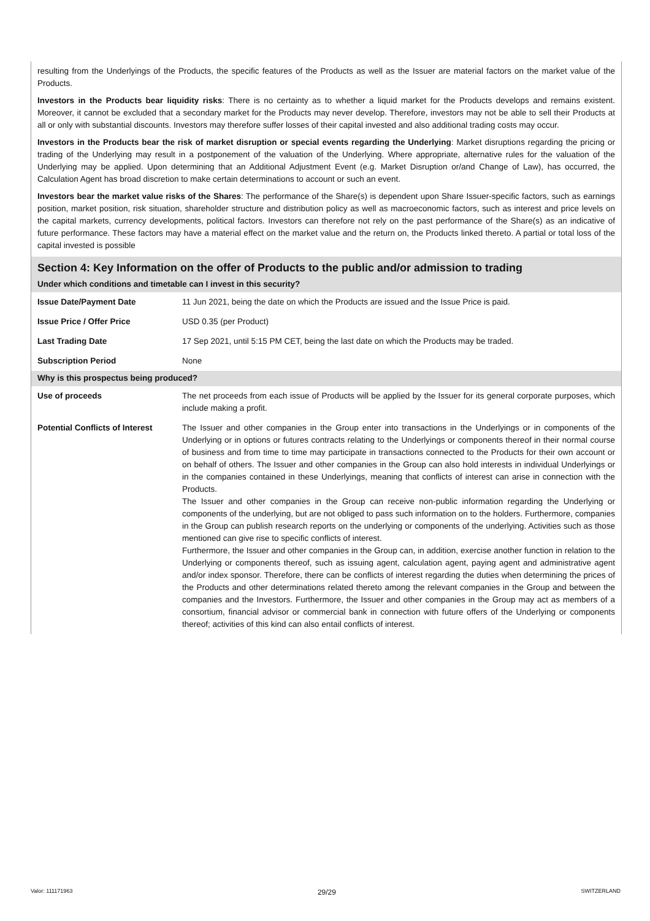resulting from the Underlyings of the Products, the specific features of the Products as well as the Issuer are material factors on the market value of the Products.
Investors in the Products bear liquidity risks: There is no certainty as to whether a liquid market for the Products develops and remains existent. Moreover, it cannot be excluded that a secondary market for the Products may never develop. Therefore, investors may not be able to sell their Products at all or only with substantial discounts. Investors may therefore suffer losses of their capital invested and also additional trading costs may occur.
Investors in the Products bear the risk of market disruption or special events regarding the Underlying: Market disruptions regarding the pricing or trading of the Underlying may result in a postponement of the valuation of the Underlying. Where appropriate, alternative rules for the valuation of the Underlying may be applied. Upon determining that an Additional Adjustment Event (e.g. Market Disruption or/and Change of Law), has occurred, the Calculation Agent has broad discretion to make certain determinations to account or such an event.
Investors bear the market value risks of the Shares: The performance of the Share(s) is dependent upon Share Issuer-specific factors, such as earnings position, market position, risk situation, shareholder structure and distribution policy as well as macroeconomic factors, such as interest and price levels on the capital markets, currency developments, political factors. Investors can therefore not rely on the past performance of the Share(s) as an indicative of future performance. These factors may have a material effect on the market value and the return on, the Products linked thereto. A partial or total loss of the capital invested is possible
Section 4: Key Information on the offer of Products to the public and/or admission to trading
Under which conditions and timetable can I invest in this security?
| Issue Date/Payment Date | 11 Jun 2021, being the date on which the Products are issued and the Issue Price is paid. |
| Issue Price / Offer Price | USD 0.35 (per Product) |
| Last Trading Date | 17 Sep 2021, until 5:15 PM CET, being the last date on which the Products may be traded. |
| Subscription Period | None |
Why is this prospectus being produced?
| Use of proceeds | The net proceeds from each issue of Products will be applied by the Issuer for its general corporate purposes, which include making a profit. |
| Potential Conflicts of Interest | The Issuer and other companies in the Group enter into transactions in the Underlyings or in components of the Underlying or in options or futures contracts relating to the Underlyings or components thereof in their normal course of business and from time to time may participate in transactions connected to the Products for their own account or on behalf of others. The Issuer and other companies in the Group can also hold interests in individual Underlyings or in the companies contained in these Underlyings, meaning that conflicts of interest can arise in connection with the Products. The Issuer and other companies in the Group can receive non-public information regarding the Underlying or components of the underlying, but are not obliged to pass such information on to the holders. Furthermore, companies in the Group can publish research reports on the underlying or components of the underlying. Activities such as those mentioned can give rise to specific conflicts of interest. Furthermore, the Issuer and other companies in the Group can, in addition, exercise another function in relation to the Underlying or components thereof, such as issuing agent, calculation agent, paying agent and administrative agent and/or index sponsor. Therefore, there can be conflicts of interest regarding the duties when determining the prices of the Products and other determinations related thereto among the relevant companies in the Group and between the companies and the Investors. Furthermore, the Issuer and other companies in the Group may act as members of a consortium, financial advisor or commercial bank in connection with future offers of the Underlying or components thereof; activities of this kind can also entail conflicts of interest. |
Valor: 111171963 29/29 SWITZERLAND